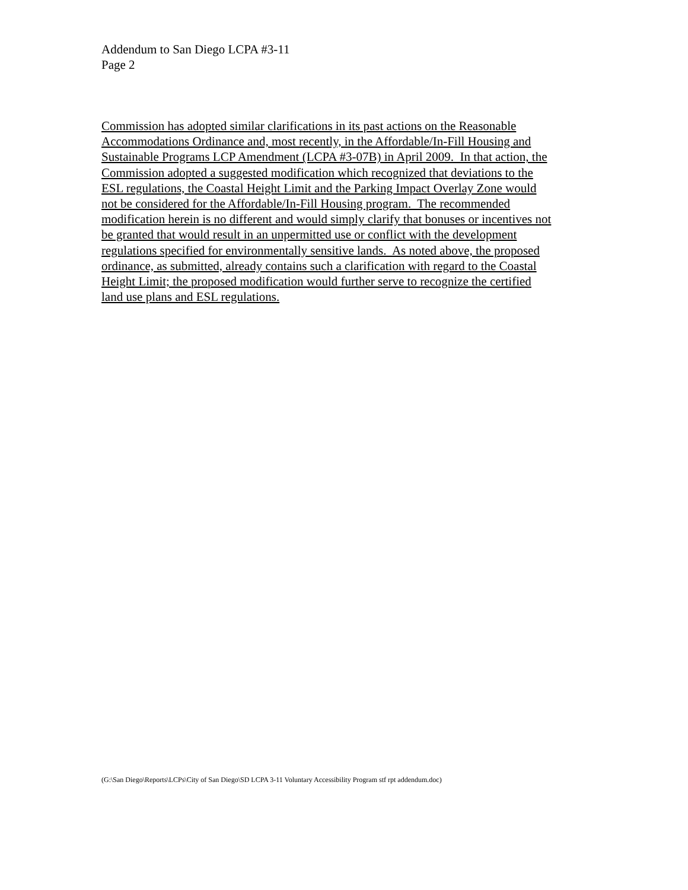Addendum to San Diego LCPA #3-11
Page 2
Commission has adopted similar clarifications in its past actions on the Reasonable
Accommodations Ordinance and, most recently, in the Affordable/In-Fill Housing and
Sustainable Programs LCP Amendment (LCPA #3-07B) in April 2009. In that action, the
Commission adopted a suggested modification which recognized that deviations to the
ESL regulations, the Coastal Height Limit and the Parking Impact Overlay Zone would
not be considered for the Affordable/In-Fill Housing program. The recommended
modification herein is no different and would simply clarify that bonuses or incentives not
be granted that would result in an unpermitted use or conflict with the development
regulations specified for environmentally sensitive lands. As noted above, the proposed
ordinance, as submitted, already contains such a clarification with regard to the Coastal
Height Limit; the proposed modification would further serve to recognize the certified
land use plans and ESL regulations.
(G:\San Diego\Reports\LCPs\City of San Diego\SD LCPA 3-11 Voluntary Accessibility Program stf rpt addendum.doc)